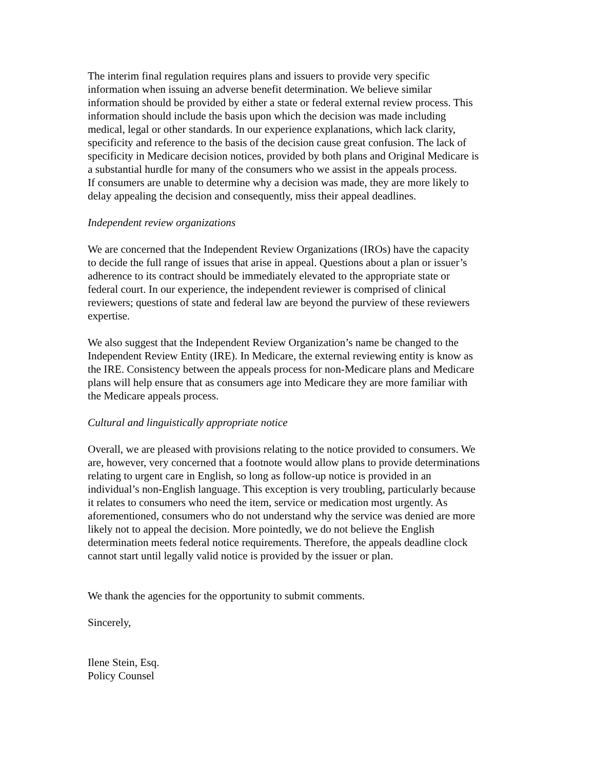The interim final regulation requires plans and issuers to provide very specific
information when issuing an adverse benefit determination. We believe similar
information should be provided by either a state or federal external review process. This
information should include the basis upon which the decision was made including
medical, legal or other standards. In our experience explanations, which lack clarity,
specificity and reference to the basis of the decision cause great confusion. The lack of
specificity in Medicare decision notices, provided by both plans and Original Medicare is
a substantial hurdle for many of the consumers who we assist in the appeals process.
If consumers are unable to determine why a decision was made, they are more likely to
delay appealing the decision and consequently, miss their appeal deadlines.
Independent review organizations
We are concerned that the Independent Review Organizations (IROs) have the capacity
to decide the full range of issues that arise in appeal. Questions about a plan or issuer’s
adherence to its contract should be immediately elevated to the appropriate state or
federal court. In our experience, the independent reviewer is comprised of clinical
reviewers; questions of state and federal law are beyond the purview of these reviewers
expertise.
We also suggest that the Independent Review Organization’s name be changed to the
Independent Review Entity (IRE). In Medicare, the external reviewing entity is know as
the IRE. Consistency between the appeals process for non-Medicare plans and Medicare
plans will help ensure that as consumers age into Medicare they are more familiar with
the Medicare appeals process.
Cultural and linguistically appropriate notice
Overall, we are pleased with provisions relating to the notice provided to consumers. We
are, however, very concerned that a footnote would allow plans to provide determinations
relating to urgent care in English, so long as follow-up notice is provided in an
individual’s non-English language. This exception is very troubling, particularly because
it relates to consumers who need the item, service or medication most urgently. As
aforementioned, consumers who do not understand why the service was denied are more
likely not to appeal the decision. More pointedly, we do not believe the English
determination meets federal notice requirements. Therefore, the appeals deadline clock
cannot start until legally valid notice is provided by the issuer or plan.
We thank the agencies for the opportunity to submit comments.
Sincerely,
Ilene Stein, Esq.
Policy Counsel